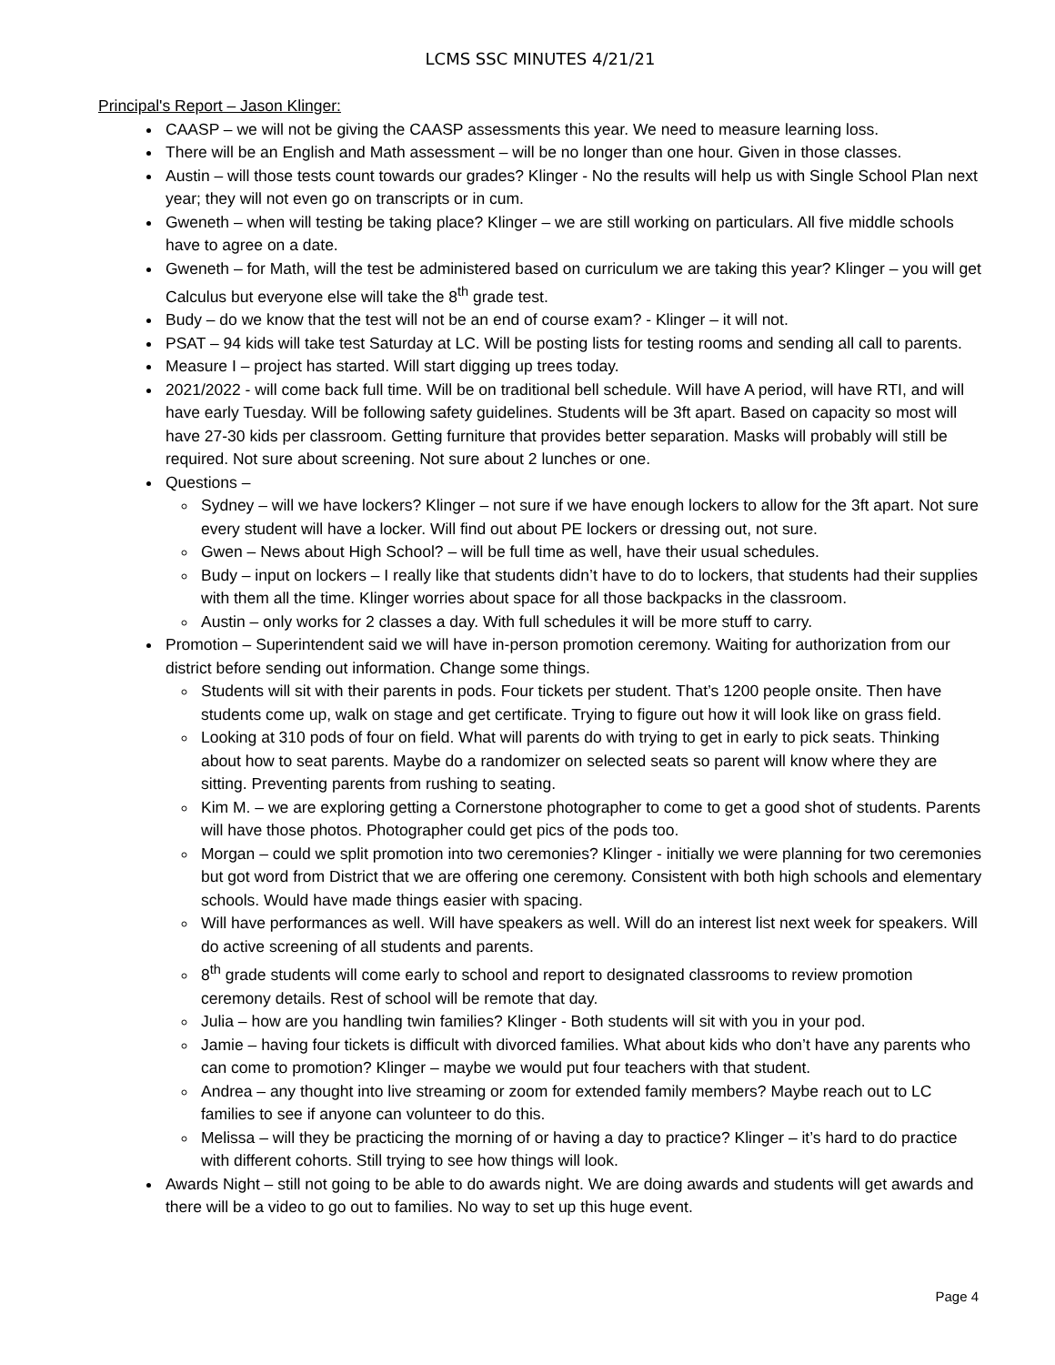LCMS SSC MINUTES 4/21/21
Principal's Report – Jason Klinger:
CAASP – we will not be giving the CAASP assessments this year. We need to measure learning loss.
There will be an English and Math assessment – will be no longer than one hour. Given in those classes.
Austin – will those tests count towards our grades? Klinger - No the results will help us with Single School Plan next year; they will not even go on transcripts or in cum.
Gweneth – when will testing be taking place? Klinger – we are still working on particulars. All five middle schools have to agree on a date.
Gweneth – for Math, will the test be administered based on curriculum we are taking this year? Klinger – you will get Calculus but everyone else will take the 8<sup>th</sup> grade test.
Budy – do we know that the test will not be an end of course exam? - Klinger – it will not.
PSAT – 94 kids will take test Saturday at LC. Will be posting lists for testing rooms and sending all call to parents.
Measure I – project has started. Will start digging up trees today.
2021/2022 - will come back full time. Will be on traditional bell schedule. Will have A period, will have RTI, and will have early Tuesday. Will be following safety guidelines. Students will be 3ft apart. Based on capacity so most will have 27-30 kids per classroom. Getting furniture that provides better separation. Masks will probably will still be required. Not sure about screening. Not sure about 2 lunches or one.
Questions –
Sydney – will we have lockers? Klinger – not sure if we have enough lockers to allow for the 3ft apart. Not sure every student will have a locker. Will find out about PE lockers or dressing out, not sure.
Gwen – News about High School? – will be full time as well, have their usual schedules.
Budy – input on lockers – I really like that students didn’t have to do to lockers, that students had their supplies with them all the time. Klinger worries about space for all those backpacks in the classroom.
Austin – only works for 2 classes a day. With full schedules it will be more stuff to carry.
Promotion – Superintendent said we will have in-person promotion ceremony. Waiting for authorization from our district before sending out information. Change some things.
Students will sit with their parents in pods. Four tickets per student. That’s 1200 people onsite. Then have students come up, walk on stage and get certificate. Trying to figure out how it will look like on grass field.
Looking at 310 pods of four on field. What will parents do with trying to get in early to pick seats. Thinking about how to seat parents. Maybe do a randomizer on selected seats so parent will know where they are sitting. Preventing parents from rushing to seating.
Kim M. – we are exploring getting a Cornerstone photographer to come to get a good shot of students. Parents will have those photos. Photographer could get pics of the pods too.
Morgan – could we split promotion into two ceremonies? Klinger - initially we were planning for two ceremonies but got word from District that we are offering one ceremony. Consistent with both high schools and elementary schools. Would have made things easier with spacing.
Will have performances as well. Will have speakers as well. Will do an interest list next week for speakers. Will do active screening of all students and parents.
8<sup>th</sup> grade students will come early to school and report to designated classrooms to review promotion ceremony details. Rest of school will be remote that day.
Julia – how are you handling twin families? Klinger - Both students will sit with you in your pod.
Jamie – having four tickets is difficult with divorced families. What about kids who don’t have any parents who can come to promotion? Klinger – maybe we would put four teachers with that student.
Andrea – any thought into live streaming or zoom for extended family members? Maybe reach out to LC families to see if anyone can volunteer to do this.
Melissa – will they be practicing the morning of or having a day to practice? Klinger – it’s hard to do practice with different cohorts. Still trying to see how things will look.
Awards Night – still not going to be able to do awards night. We are doing awards and students will get awards and there will be a video to go out to families. No way to set up this huge event.
Page 4